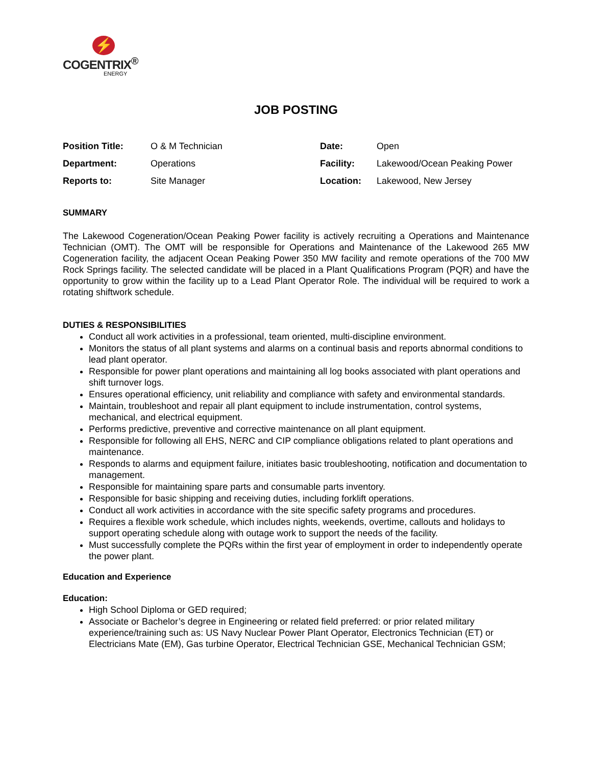⚡
COGENTRIX<sup>®</sup>
ENERGY
JOB POSTING
| Position Title: | O & M Technician | Date: | Open |
| Department: | Operations | Facility: | Lakewood/Ocean Peaking Power |
| Reports to: | Site Manager | Location: | Lakewood, New Jersey |
SUMMARY
The Lakewood Cogeneration/Ocean Peaking Power facility is actively recruiting a Operations and Maintenance Technician (OMT). The OMT will be responsible for Operations and Maintenance of the Lakewood 265 MW Cogeneration facility, the adjacent Ocean Peaking Power 350 MW facility and remote operations of the 700 MW Rock Springs facility. The selected candidate will be placed in a Plant Qualifications Program (PQR) and have the opportunity to grow within the facility up to a Lead Plant Operator Role. The individual will be required to work a rotating shiftwork schedule.
DUTIES & RESPONSIBILITIES
Conduct all work activities in a professional, team oriented, multi-discipline environment.
Monitors the status of all plant systems and alarms on a continual basis and reports abnormal conditions to lead plant operator.
Responsible for power plant operations and maintaining all log books associated with plant operations and shift turnover logs.
Ensures operational efficiency, unit reliability and compliance with safety and environmental standards.
Maintain, troubleshoot and repair all plant equipment to include instrumentation, control systems, mechanical, and electrical equipment.
Performs predictive, preventive and corrective maintenance on all plant equipment.
Responsible for following all EHS, NERC and CIP compliance obligations related to plant operations and maintenance.
Responds to alarms and equipment failure, initiates basic troubleshooting, notification and documentation to management.
Responsible for maintaining spare parts and consumable parts inventory.
Responsible for basic shipping and receiving duties, including forklift operations.
Conduct all work activities in accordance with the site specific safety programs and procedures.
Requires a flexible work schedule, which includes nights, weekends, overtime, callouts and holidays to support operating schedule along with outage work to support the needs of the facility.
Must successfully complete the PQRs within the first year of employment in order to independently operate the power plant.
Education and Experience
Education:
High School Diploma or GED required;
Associate or Bachelor’s degree in Engineering or related field preferred: or prior related military experience/training such as: US Navy Nuclear Power Plant Operator, Electronics Technician (ET) or Electricians Mate (EM), Gas turbine Operator, Electrical Technician GSE, Mechanical Technician GSM;